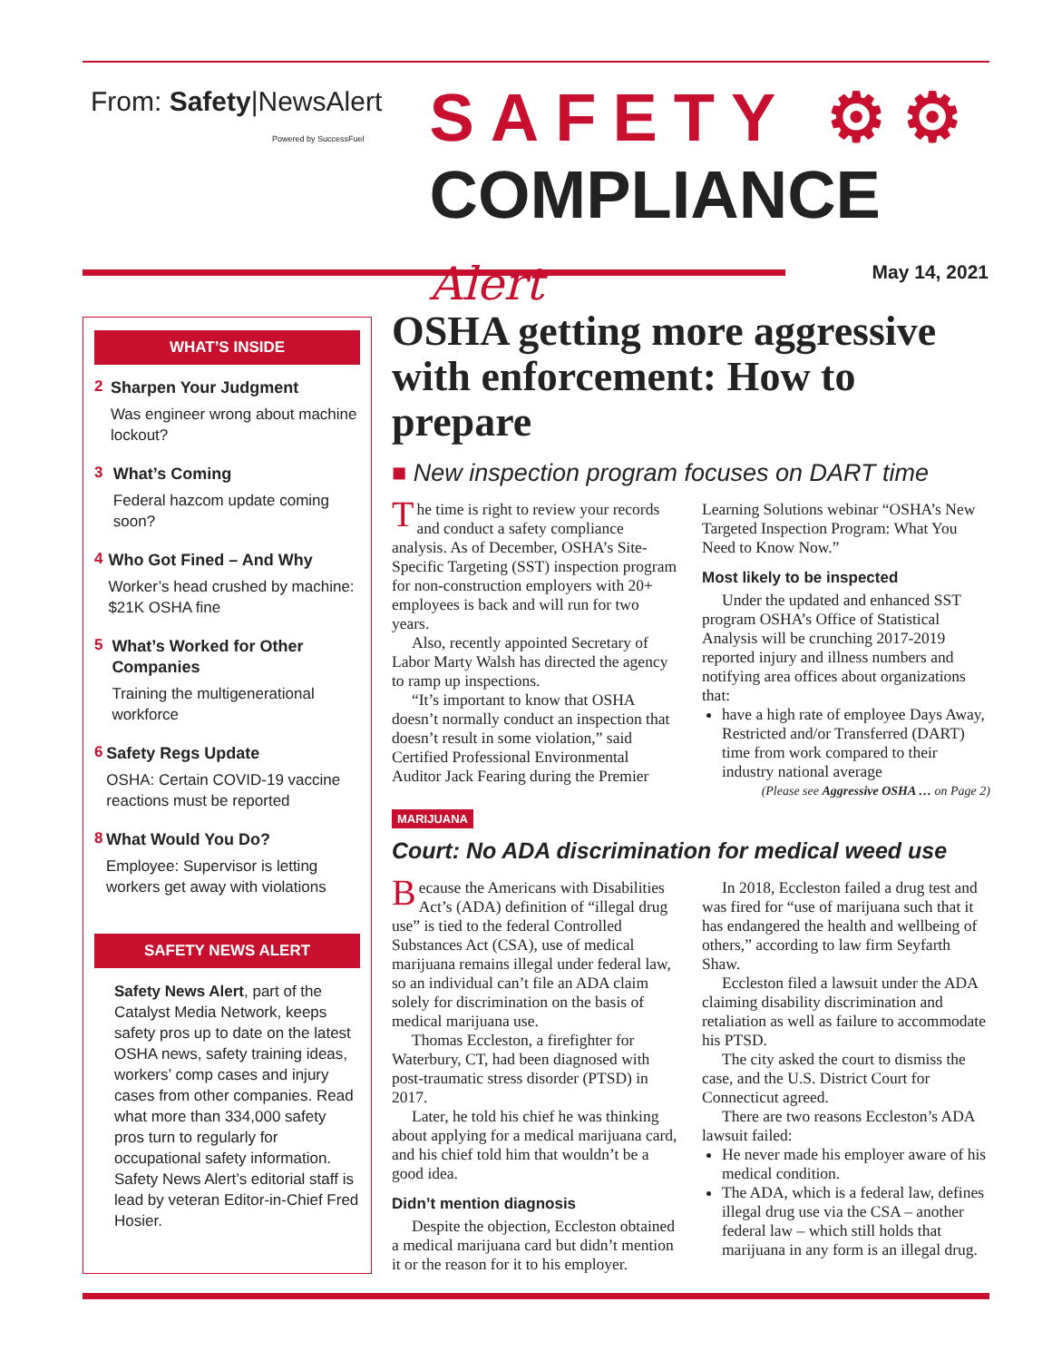From: Safety|NewsAlert
Powered by SuccessFuel
SAFETY ⚙⚙
COMPLIANCE Alert
May 14, 2021
WHAT’S INSIDE
2
Sharpen Your Judgment
Was engineer wrong about machine lockout?
3
What’s Coming
Federal hazcom update coming soon?
4
Who Got Fined – And Why
Worker’s head crushed by machine: $21K OSHA fine
5
What’s Worked for Other Companies
Training the multigenerational workforce
6
Safety Regs Update
OSHA: Certain COVID-19 vaccine reactions must be reported
8
What Would You Do?
Employee: Supervisor is letting workers get away with violations
SAFETY NEWS ALERT
Safety News Alert, part of the Catalyst Media Network, keeps safety pros up to date on the latest OSHA news, safety training ideas, workers’ comp cases and injury cases from other companies. Read what more than 334,000 safety pros turn to regularly for occupational safety information. Safety News Alert’s editorial staff is lead by veteran Editor-in-Chief Fred Hosier.
OSHA getting more aggressive with enforcement: How to prepare
■ New inspection program focuses on DART time
The time is right to review your records and conduct a safety compliance analysis. As of December, OSHA’s Site-Specific Targeting (SST) inspection program for non-construction employers with 20+ employees is back and will run for two years.
Also, recently appointed Secretary of Labor Marty Walsh has directed the agency to ramp up inspections.
“It’s important to know that OSHA doesn’t normally conduct an inspection that doesn’t result in some violation,” said Certified Professional Environmental Auditor Jack Fearing during the Premier Learning Solutions webinar “OSHA’s New Targeted Inspection Program: What You Need to Know Now.”
Most likely to be inspected
Under the updated and enhanced SST program OSHA’s Office of Statistical Analysis will be crunching 2017-2019 reported injury and illness numbers and notifying area offices about organizations that:
have a high rate of employee Days Away, Restricted and/or Transferred (DART) time from work compared to their industry national average
(Please see Aggressive OSHA … on Page 2)
MARIJUANA
Court: No ADA discrimination for medical weed use
Because the Americans with Disabilities Act’s (ADA) definition of “illegal drug use” is tied to the federal Controlled Substances Act (CSA), use of medical marijuana remains illegal under federal law, so an individual can’t file an ADA claim solely for discrimination on the basis of medical marijuana use.
Thomas Eccleston, a firefighter for Waterbury, CT, had been diagnosed with post-traumatic stress disorder (PTSD) in 2017.
Later, he told his chief he was thinking about applying for a medical marijuana card, and his chief told him that wouldn’t be a good idea.
Didn’t mention diagnosis
Despite the objection, Eccleston obtained a medical marijuana card but didn’t mention it or the reason for it to his employer.
In 2018, Eccleston failed a drug test and was fired for “use of marijuana such that it has endangered the health and wellbeing of others,” according to law firm Seyfarth Shaw.
Eccleston filed a lawsuit under the ADA claiming disability discrimination and retaliation as well as failure to accommodate his PTSD.
The city asked the court to dismiss the case, and the U.S. District Court for Connecticut agreed.
There are two reasons Eccleston’s ADA lawsuit failed:
He never made his employer aware of his medical condition.
The ADA, which is a federal law, defines illegal drug use via the CSA – another federal law – which still holds that marijuana in any form is an illegal drug.